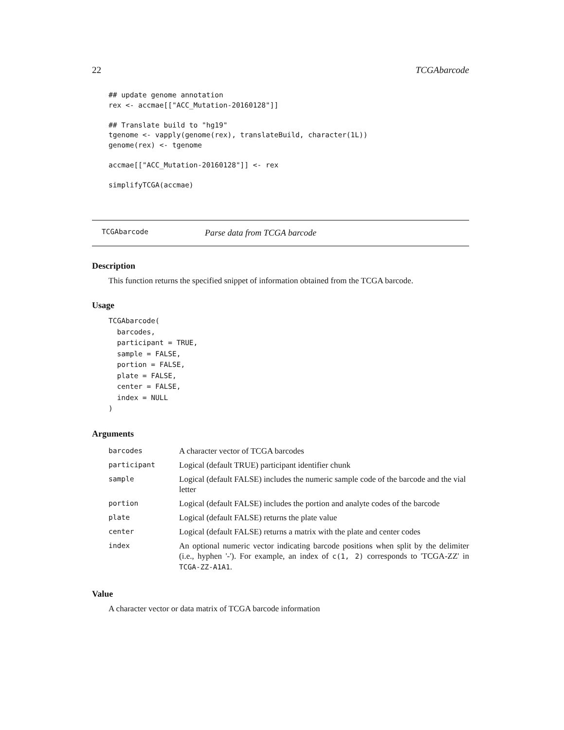22 TCGAbarcode
## update genome annotation
rex <- accmae[["ACC_Mutation-20160128"]]

## Translate build to "hg19"
tgenome <- vapply(genome(rex), translateBuild, character(1L))
genome(rex) <- tgenome

accmae[["ACC_Mutation-20160128"]] <- rex

simplifyTCGA(accmae)
TCGAbarcode Parse data from TCGA barcode
Description
This function returns the specified snippet of information obtained from the TCGA barcode.
Usage
TCGAbarcode(
  barcodes,
  participant = TRUE,
  sample = FALSE,
  portion = FALSE,
  plate = FALSE,
  center = FALSE,
  index = NULL
)
Arguments
| barcodes | A character vector of TCGA barcodes |
| participant | Logical (default TRUE) participant identifier chunk |
| sample | Logical (default FALSE) includes the numeric sample code of the barcode and the vial letter |
| portion | Logical (default FALSE) includes the portion and analyte codes of the barcode |
| plate | Logical (default FALSE) returns the plate value |
| center | Logical (default FALSE) returns a matrix with the plate and center codes |
| index | An optional numeric vector indicating barcode positions when split by the delimiter (i.e., hyphen '-'). For example, an index of c(1, 2) corresponds to 'TCGA-ZZ' in TCGA-ZZ-A1A1 . |
Value
A character vector or data matrix of TCGA barcode information